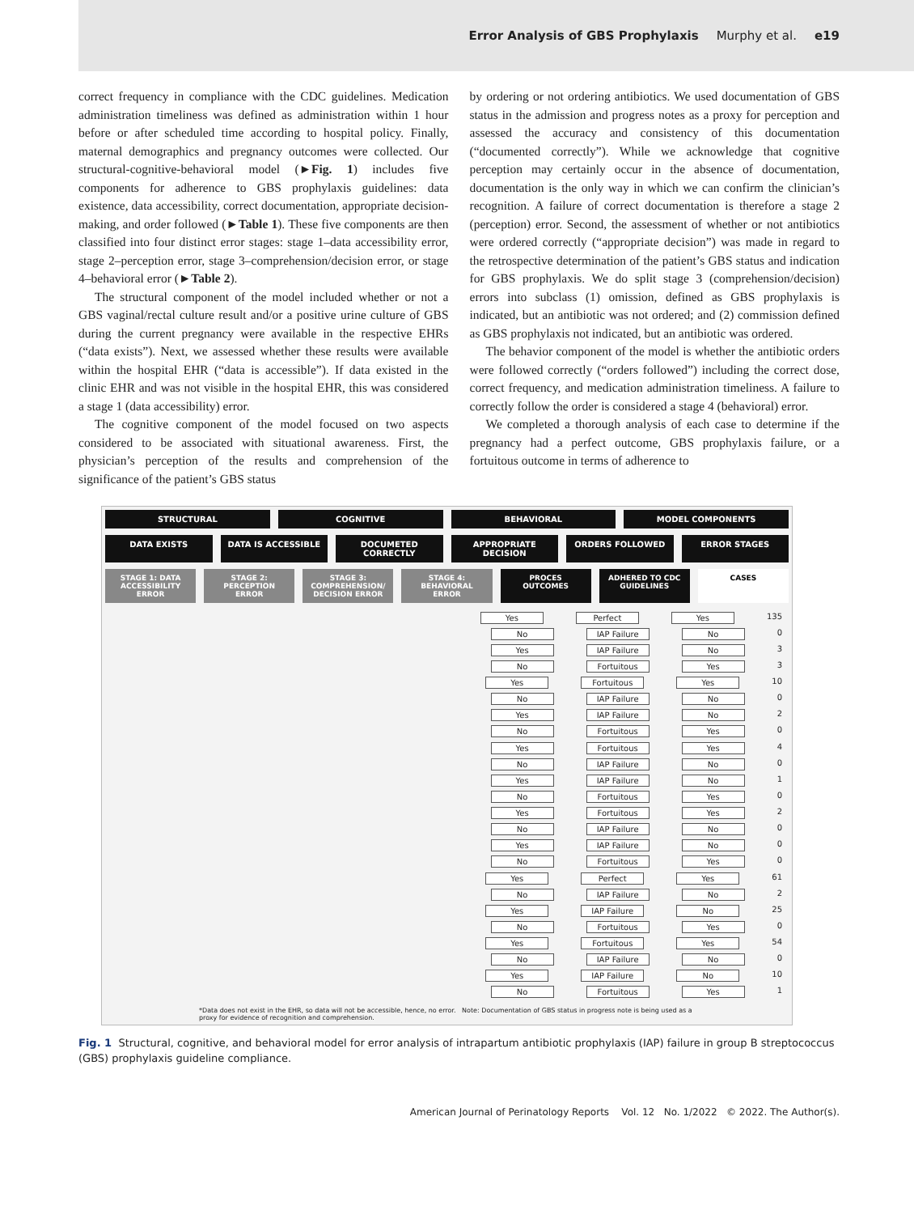Error Analysis of GBS Prophylaxis Murphy et al. e19
correct frequency in compliance with the CDC guidelines. Medication administration timeliness was defined as administration within 1 hour before or after scheduled time according to hospital policy. Finally, maternal demographics and pregnancy outcomes were collected. Our structural-cognitive-behavioral model (►Fig. 1) includes five components for adherence to GBS prophylaxis guidelines: data existence, data accessibility, correct documentation, appropriate decision-making, and order followed (►Table 1). These five components are then classified into four distinct error stages: stage 1–data accessibility error, stage 2–perception error, stage 3–comprehension/decision error, or stage 4–behavioral error (►Table 2).
The structural component of the model included whether or not a GBS vaginal/rectal culture result and/or a positive urine culture of GBS during the current pregnancy were available in the respective EHRs (“data exists”). Next, we assessed whether these results were available within the hospital EHR (“data is accessible”). If data existed in the clinic EHR and was not visible in the hospital EHR, this was considered a stage 1 (data accessibility) error.
The cognitive component of the model focused on two aspects considered to be associated with situational awareness. First, the physician’s perception of the results and comprehension of the significance of the patient’s GBS status
by ordering or not ordering antibiotics. We used documentation of GBS status in the admission and progress notes as a proxy for perception and assessed the accuracy and consistency of this documentation (“documented correctly”). While we acknowledge that cognitive perception may certainly occur in the absence of documentation, documentation is the only way in which we can confirm the clinician’s recognition. A failure of correct documentation is therefore a stage 2 (perception) error. Second, the assessment of whether or not antibiotics were ordered correctly (“appropriate decision”) was made in regard to the retrospective determination of the patient’s GBS status and indication for GBS prophylaxis. We do split stage 3 (comprehension/decision) errors into subclass (1) omission, defined as GBS prophylaxis is indicated, but an antibiotic was not ordered; and (2) commission defined as GBS prophylaxis not indicated, but an antibiotic was ordered.
The behavior component of the model is whether the antibiotic orders were followed correctly (“orders followed”) including the correct dose, correct frequency, and medication administration timeliness. A failure to correctly follow the order is considered a stage 4 (behavioral) error.
We completed a thorough analysis of each case to determine if the pregnancy had a perfect outcome, GBS prophylaxis failure, or a fortuitous outcome in terms of adherence to
STRUCTURAL COGNITIVE BEHAVIORAL MODEL COMPONENTS
DATA EXISTS DATA IS ACCESSIBLE DOCUMETED CORRECTLY APPROPRIATE DECISION ORDERS FOLLOWED ERROR STAGES
STAGE 1: DATA ACCESSIBILITY ERROR
STAGE 2: PERCEPTION ERROR STAGE 3: COMPREHENSION/ DECISION ERROR
STAGE 4: BEHAVIORAL ERROR PROCES OUTCOMES ADHERED TO CDC GUIDELINES CASES
Yes Perfect Yes 135
No IAP Failure No 0
Yes IAP Failure No 3
No Fortuitous Yes 3
Yes Fortuitous Yes 10
No IAP Failure No 0
Yes IAP Failure No 2
No Fortuitous Yes 0
Yes Fortuitous Yes 4
No IAP Failure No 0
Yes IAP Failure No 1
No Fortuitous Yes 0
Yes Fortuitous Yes 2
No IAP Failure No 0
Yes IAP Failure No 0
No Fortuitous Yes 0
Yes Perfect Yes 61
No IAP Failure No 2
Yes IAP Failure No 25
No Fortuitous Yes 0
Yes Fortuitous Yes 54
No IAP Failure No 0
Yes IAP Failure No 10
No Fortuitous Yes 1
*Data does not exist in the EHR, so data will not be accessible, hence, no error. Note: Documentation of GBS status in progress note is being used as a proxy for evidence of recognition and comprehension.
Fig. 1 Structural, cognitive, and behavioral model for error analysis of intrapartum antibiotic prophylaxis (IAP) failure in group B streptococcus (GBS) prophylaxis guideline compliance.
American Journal of Perinatology Reports Vol. 12 No. 1/2022 © 2022. The Author(s).